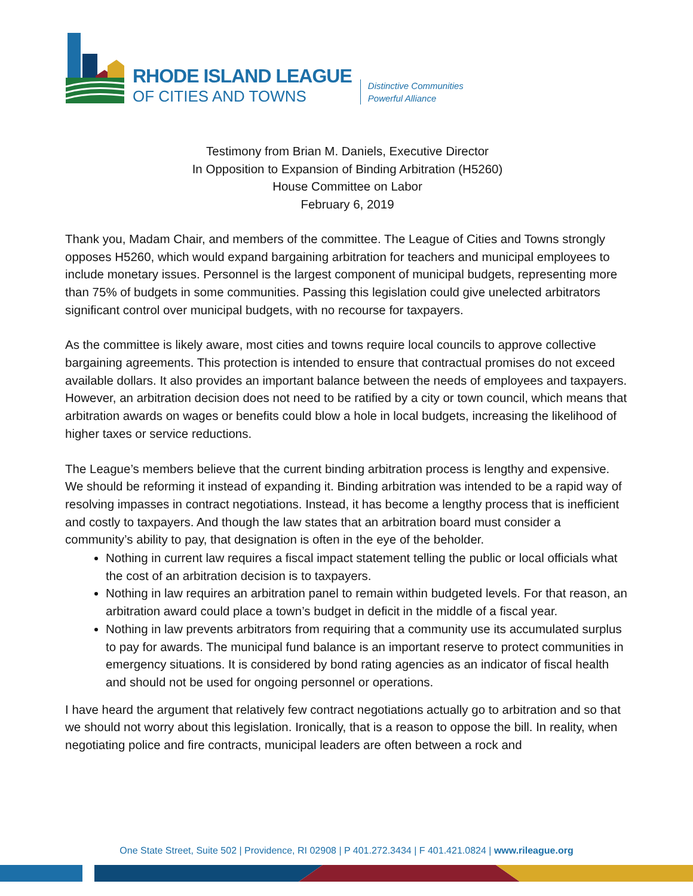RHODE ISLAND LEAGUE
OF CITIES AND TOWNS
Distinctive Communities
Powerful Alliance
Testimony from Brian M. Daniels, Executive Director
In Opposition to Expansion of Binding Arbitration (H5260)
House Committee on Labor
February 6, 2019
Thank you, Madam Chair, and members of the committee. The League of Cities and Towns strongly opposes H5260, which would expand bargaining arbitration for teachers and municipal employees to include monetary issues. Personnel is the largest component of municipal budgets, representing more than 75% of budgets in some communities. Passing this legislation could give unelected arbitrators significant control over municipal budgets, with no recourse for taxpayers.
As the committee is likely aware, most cities and towns require local councils to approve collective bargaining agreements. This protection is intended to ensure that contractual promises do not exceed available dollars. It also provides an important balance between the needs of employees and taxpayers. However, an arbitration decision does not need to be ratified by a city or town council, which means that arbitration awards on wages or benefits could blow a hole in local budgets, increasing the likelihood of higher taxes or service reductions.
The League’s members believe that the current binding arbitration process is lengthy and expensive. We should be reforming it instead of expanding it. Binding arbitration was intended to be a rapid way of resolving impasses in contract negotiations. Instead, it has become a lengthy process that is inefficient and costly to taxpayers. And though the law states that an arbitration board must consider a community’s ability to pay, that designation is often in the eye of the beholder.
Nothing in current law requires a fiscal impact statement telling the public or local officials what the cost of an arbitration decision is to taxpayers.
Nothing in law requires an arbitration panel to remain within budgeted levels. For that reason, an arbitration award could place a town’s budget in deficit in the middle of a fiscal year.
Nothing in law prevents arbitrators from requiring that a community use its accumulated surplus to pay for awards. The municipal fund balance is an important reserve to protect communities in emergency situations. It is considered by bond rating agencies as an indicator of fiscal health and should not be used for ongoing personnel or operations.
I have heard the argument that relatively few contract negotiations actually go to arbitration and so that we should not worry about this legislation. Ironically, that is a reason to oppose the bill. In reality, when negotiating police and fire contracts, municipal leaders are often between a rock and
One State Street, Suite 502 | Providence, RI 02908 | P 401.272.3434 | F 401.421.0824 | www.rileague.org